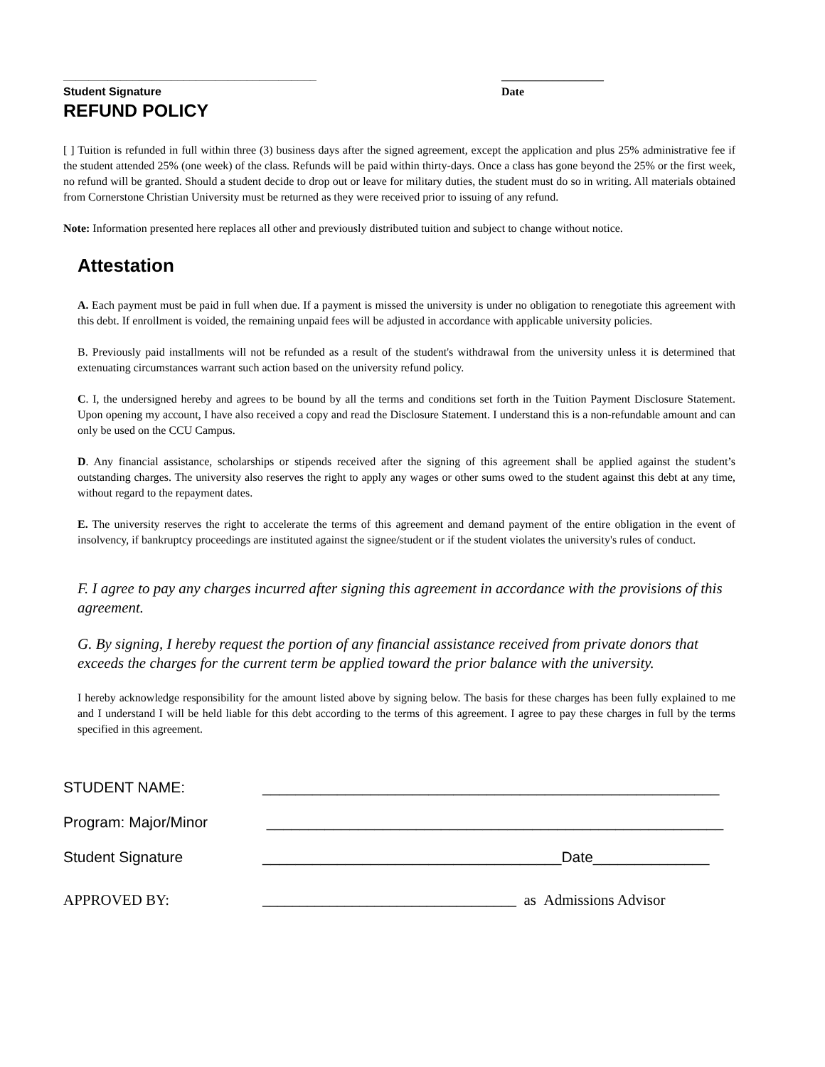________________________________________
Student Signature
__________________
Date
REFUND POLICY
[ ] Tuition is refunded in full within three (3) business days after the signed agreement, except the application and plus 25% administrative fee if the student attended 25% (one week) of the class. Refunds will be paid within thirty-days. Once a class has gone beyond the 25% or the first week, no refund will be granted. Should a student decide to drop out or leave for military duties, the student must do so in writing. All materials obtained from Cornerstone Christian University must be returned as they were received prior to issuing of any refund.
Note: Information presented here replaces all other and previously distributed tuition and subject to change without notice.
Attestation
A. Each payment must be paid in full when due. If a payment is missed the university is under no obligation to renegotiate this agreement with this debt. If enrollment is voided, the remaining unpaid fees will be adjusted in accordance with applicable university policies.
B. Previously paid installments will not be refunded as a result of the student's withdrawal from the university unless it is determined that extenuating circumstances warrant such action based on the university refund policy.
C. I, the undersigned hereby and agrees to be bound by all the terms and conditions set forth in the Tuition Payment Disclosure Statement. Upon opening my account, I have also received a copy and read the Disclosure Statement. I understand this is a non-refundable amount and can only be used on the CCU Campus.
D. Any financial assistance, scholarships or stipends received after the signing of this agreement shall be applied against the student’s outstanding charges. The university also reserves the right to apply any wages or other sums owed to the student against this debt at any time, without regard to the repayment dates.
E. The university reserves the right to accelerate the terms of this agreement and demand payment of the entire obligation in the event of insolvency, if bankruptcy proceedings are instituted against the signee/student or if the student violates the university's rules of conduct.
F. I agree to pay any charges incurred after signing this agreement in accordance with the provisions of this agreement.
G. By signing, I hereby request the portion of any financial assistance received from private donors that exceeds the charges for the current term be applied toward the prior balance with the university.
I hereby acknowledge responsibility for the amount listed above by signing below. The basis for these charges has been fully explained to me and I understand I will be held liable for this debt according to the terms of this agreement. I agree to pay these charges in full by the terms specified in this agreement.
STUDENT NAME: _______________________________________________________
Program: Major/Minor _______________________________________________________
Student Signature ____________________________________Date______________
APPROVED BY: __________________________________ as Admissions Advisor